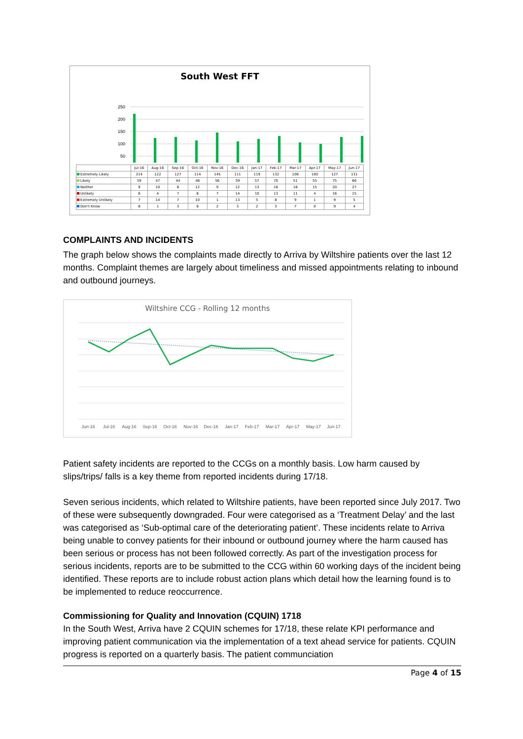South West FFT
250
200
150
100
50
| | Jul-16 | Aug-16 | Sep-16 | Oct-16 | Nov-16 | Dec-16 | Jan-17 | Feb-17 | Mar-17 | Apr-17 | May-17 | Jun-17 |
| --- | --- | --- | --- | --- | --- | --- | --- | --- | --- | --- | --- | --- |
| Extremely Likely | 214 | 122 | 127 | 114 | 145 | 111 | 119 | 132 | 106 | 100 | 127 | 131 |
| Likely | 59 | 47 | 44 | 48 | 56 | 39 | 57 | 70 | 51 | 55 | 75 | 66 |
| Neither | 9 | 10 | 8 | 12 | 9 | 12 | 13 | 18 | 18 | 15 | 20 | 27 |
| Unlikely | 6 | 4 | 7 | 8 | 7 | 14 | 10 | 13 | 11 | 4 | 16 | 15 |
| Extremely Unlikely | 7 | 14 | 7 | 10 | 1 | 13 | 5 | 8 | 9 | 1 | 9 | 5 |
| Don't Know | 8 | 1 | 3 | 8 | 2 | 3 | 2 | 3 | 7 | 0 | 9 | 4 |
COMPLAINTS AND INCIDENTS
The graph below shows the complaints made directly to Arriva by Wiltshire patients over the last 12 months. Complaint themes are largely about timeliness and missed appointments relating to inbound and outbound journeys.
Wiltshire CCG - Rolling 12 months
Jun-16
Jul-16
Aug-16
Sep-16
Oct-16
Nov-16
Dec-16
Jan-17
Feb-17
Mar-17
Apr-17
May-17
Jun-17
Patient safety incidents are reported to the CCGs on a monthly basis. Low harm caused by slips/trips/ falls is a key theme from reported incidents during 17/18.
Seven serious incidents, which related to Wiltshire patients, have been reported since July 2017. Two of these were subsequently downgraded. Four were categorised as a ‘Treatment Delay’ and the last was categorised as ‘Sub-optimal care of the deteriorating patient’. These incidents relate to Arriva being unable to convey patients for their inbound or outbound journey where the harm caused has been serious or process has not been followed correctly. As part of the investigation process for serious incidents, reports are to be submitted to the CCG within 60 working days of the incident being identified. These reports are to include robust action plans which detail how the learning found is to be implemented to reduce reoccurrence.
Commissioning for Quality and Innovation (CQUIN) 1718
In the South West, Arriva have 2 CQUIN schemes for 17/18, these relate KPI performance and improving patient communication via the implementation of a text ahead service for patients. CQUIN progress is reported on a quarterly basis. The patient communciation
Page 4 of 15